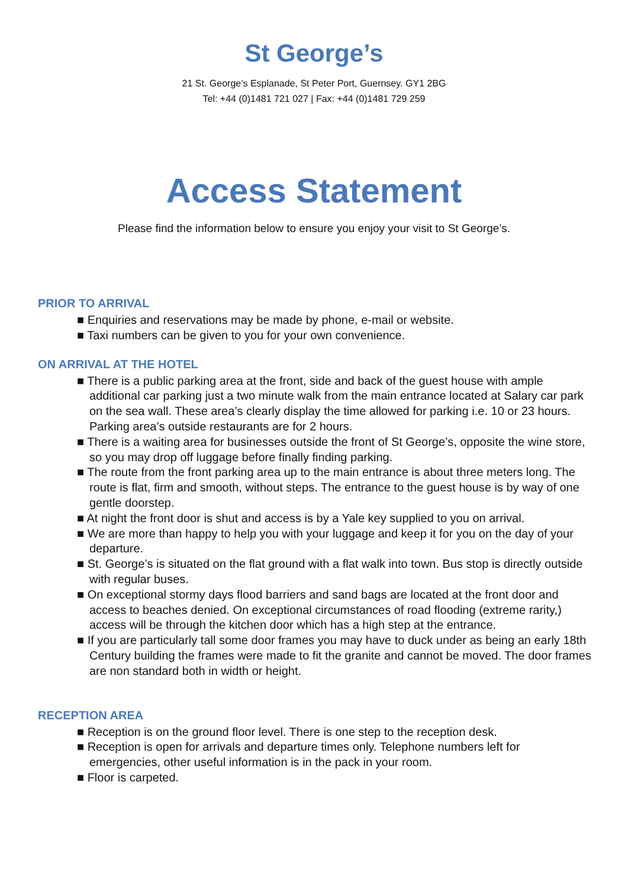St George’s
21 St. George’s Esplanade, St Peter Port, Guernsey. GY1 2BG
Tel: +44 (0)1481 721 027 | Fax: +44 (0)1481 729 259
Access Statement
Please find the information below to ensure you enjoy your visit to St George’s.
PRIOR TO ARRIVAL
■ Enquiries and reservations may be made by phone, e-mail or website.
■ Taxi numbers can be given to you for your own convenience.
ON ARRIVAL AT THE HOTEL
■ There is a public parking area at the front, side and back of the guest house with ample additional car parking just a two minute walk from the main entrance located at Salary car park on the sea wall. These area’s clearly display the time allowed for parking i.e. 10 or 23 hours. Parking area’s outside restaurants are for 2 hours.
■ There is a waiting area for businesses outside the front of St George’s, opposite the wine store, so you may drop off luggage before finally finding parking.
■ The route from the front parking area up to the main entrance is about three meters long. The route is flat, firm and smooth, without steps. The entrance to the guest house is by way of one gentle doorstep.
■ At night the front door is shut and access is by a Yale key supplied to you on arrival.
■ We are more than happy to help you with your luggage and keep it for you on the day of your departure.
■ St. George’s is situated on the flat ground with a flat walk into town. Bus stop is directly outside with regular buses.
■ On exceptional stormy days flood barriers and sand bags are located at the front door and access to beaches denied. On exceptional circumstances of road flooding (extreme rarity,) access will be through the kitchen door which has a high step at the entrance.
■ If you are particularly tall some door frames you may have to duck under as being an early 18th Century building the frames were made to fit the granite and cannot be moved. The door frames are non standard both in width or height.
RECEPTION AREA
■ Reception is on the ground floor level. There is one step to the reception desk.
■ Reception is open for arrivals and departure times only. Telephone numbers left for emergencies, other useful information is in the pack in your room.
■ Floor is carpeted.